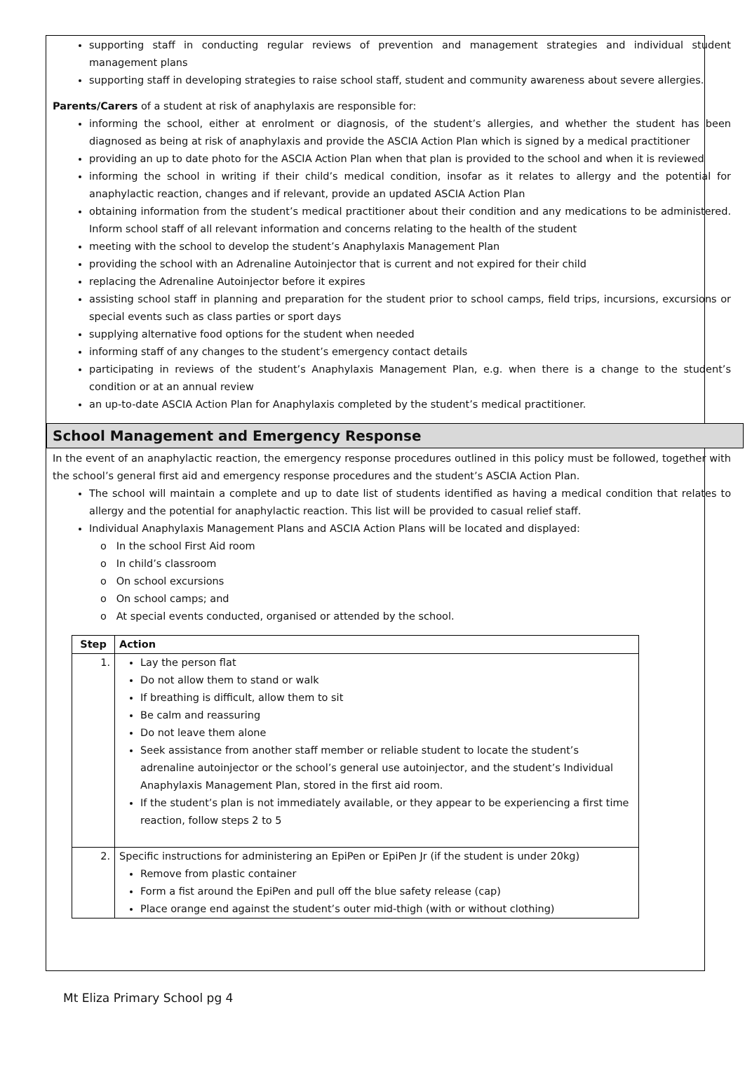supporting staff in conducting regular reviews of prevention and management strategies and individual student management plans
supporting staff in developing strategies to raise school staff, student and community awareness about severe allergies.
Parents/Carers of a student at risk of anaphylaxis are responsible for:
informing the school, either at enrolment or diagnosis, of the student’s allergies, and whether the student has been diagnosed as being at risk of anaphylaxis and provide the ASCIA Action Plan which is signed by a medical practitioner
providing an up to date photo for the ASCIA Action Plan when that plan is provided to the school and when it is reviewed
informing the school in writing if their child’s medical condition, insofar as it relates to allergy and the potential for anaphylactic reaction, changes and if relevant, provide an updated ASCIA Action Plan
obtaining information from the student’s medical practitioner about their condition and any medications to be administered. Inform school staff of all relevant information and concerns relating to the health of the student
meeting with the school to develop the student’s Anaphylaxis Management Plan
providing the school with an Adrenaline Autoinjector that is current and not expired for their child
replacing the Adrenaline Autoinjector before it expires
assisting school staff in planning and preparation for the student prior to school camps, field trips, incursions, excursions or special events such as class parties or sport days
supplying alternative food options for the student when needed
informing staff of any changes to the student’s emergency contact details
participating in reviews of the student’s Anaphylaxis Management Plan, e.g. when there is a change to the student’s condition or at an annual review
an up-to-date ASCIA Action Plan for Anaphylaxis completed by the student’s medical practitioner.
School Management and Emergency Response
In the event of an anaphylactic reaction, the emergency response procedures outlined in this policy must be followed, together with the school’s general first aid and emergency response procedures and the student’s ASCIA Action Plan.
The school will maintain a complete and up to date list of students identified as having a medical condition that relates to allergy and the potential for anaphylactic reaction. This list will be provided to casual relief staff.
Individual Anaphylaxis Management Plans and ASCIA Action Plans will be located and displayed:
o In the school First Aid room
o In child’s classroom
o On school excursions
o On school camps; and
o At special events conducted, organised or attended by the school.
| Step | Action |
| --- | --- |
| 1. | Lay the person flat Do not allow them to stand or walk If breathing is difficult, allow them to sit Be calm and reassuring Do not leave them alone Seek assistance from another staff member or reliable student to locate the student’s adrenaline autoinjector or the school’s general use autoinjector, and the student’s Individual Anaphylaxis Management Plan, stored in the first aid room. If the student’s plan is not immediately available, or they appear to be experiencing a first time reaction, follow steps 2 to 5 |
| 2. | Specific instructions for administering an EpiPen or EpiPen Jr (if the student is under 20kg) Remove from plastic container Form a fist around the EpiPen and pull off the blue safety release (cap) Place orange end against the student’s outer mid-thigh (with or without clothing) |
Mt Eliza Primary School pg 4